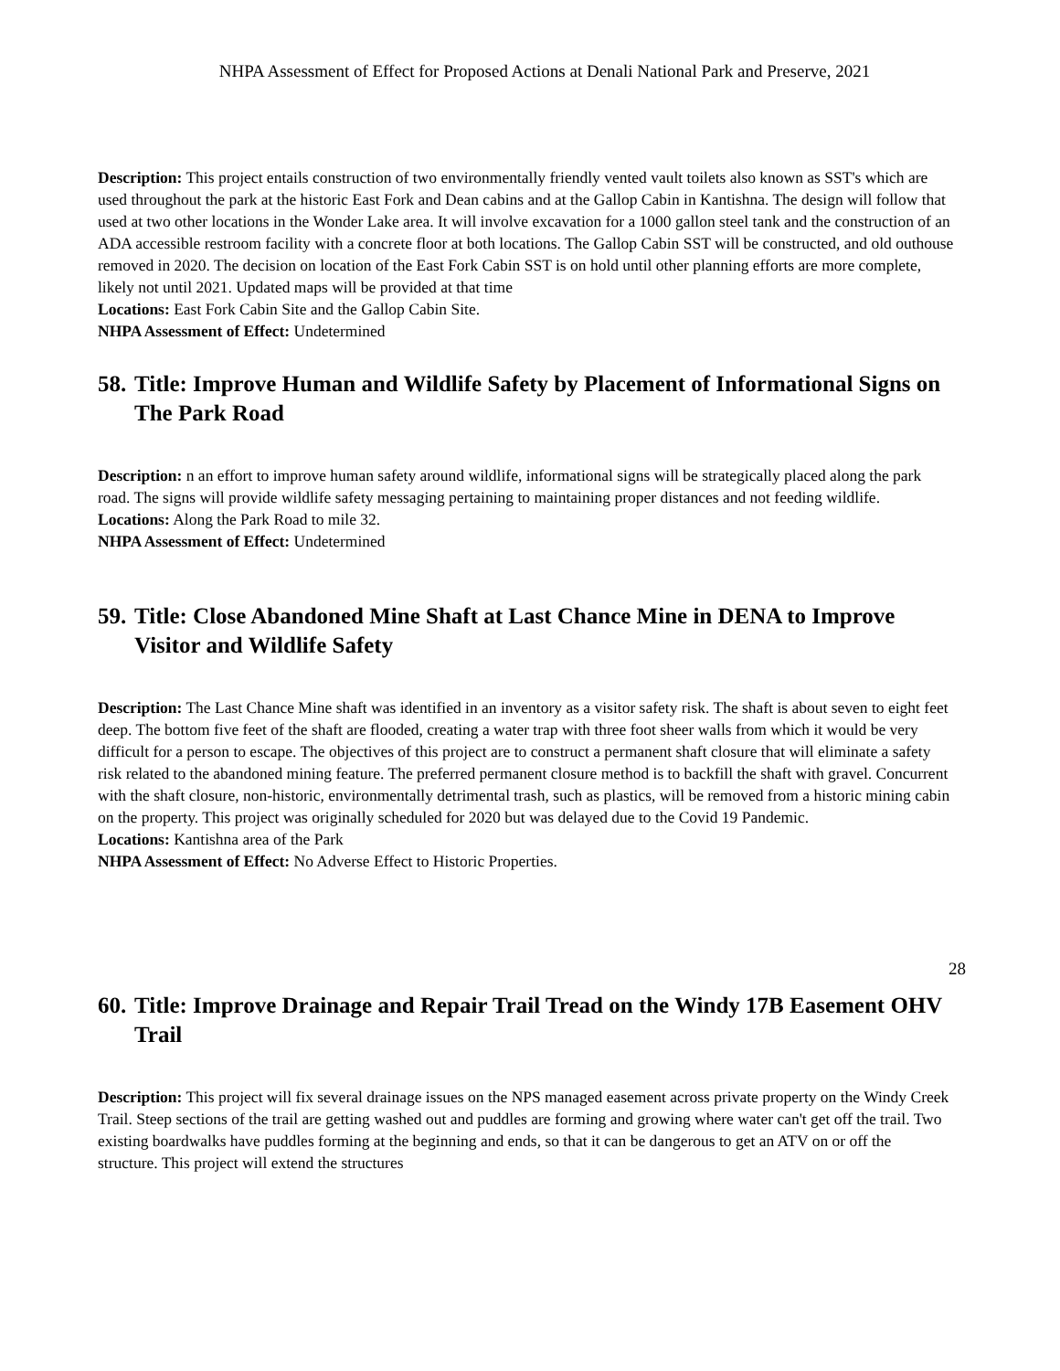NHPA Assessment of Effect for Proposed Actions at Denali National Park and Preserve, 2021
Description: This project entails construction of two environmentally friendly vented vault toilets also known as SST's which are used throughout the park at the historic East Fork and Dean cabins and at the Gallop Cabin in Kantishna. The design will follow that used at two other locations in the Wonder Lake area. It will involve excavation for a 1000 gallon steel tank and the construction of an ADA accessible restroom facility with a concrete floor at both locations. The Gallop Cabin SST will be constructed, and old outhouse removed in 2020. The decision on location of the East Fork Cabin SST is on hold until other planning efforts are more complete, likely not until 2021. Updated maps will be provided at that time
Locations: East Fork Cabin Site and the Gallop Cabin Site.
NHPA Assessment of Effect: Undetermined
58. Title: Improve Human and Wildlife Safety by Placement of Informational Signs on The Park Road
Description: n an effort to improve human safety around wildlife, informational signs will be strategically placed along the park road. The signs will provide wildlife safety messaging pertaining to maintaining proper distances and not feeding wildlife.
Locations: Along the Park Road to mile 32.
NHPA Assessment of Effect: Undetermined
59. Title: Close Abandoned Mine Shaft at Last Chance Mine in DENA to Improve Visitor and Wildlife Safety
Description: The Last Chance Mine shaft was identified in an inventory as a visitor safety risk. The shaft is about seven to eight feet deep. The bottom five feet of the shaft are flooded, creating a water trap with three foot sheer walls from which it would be very difficult for a person to escape. The objectives of this project are to construct a permanent shaft closure that will eliminate a safety risk related to the abandoned mining feature. The preferred permanent closure method is to backfill the shaft with gravel. Concurrent with the shaft closure, non-historic, environmentally detrimental trash, such as plastics, will be removed from a historic mining cabin on the property. This project was originally scheduled for 2020 but was delayed due to the Covid 19 Pandemic.
Locations: Kantishna area of the Park
NHPA Assessment of Effect: No Adverse Effect to Historic Properties.
60. Title: Improve Drainage and Repair Trail Tread on the Windy 17B Easement OHV Trail
Description: This project will fix several drainage issues on the NPS managed easement across private property on the Windy Creek Trail. Steep sections of the trail are getting washed out and puddles are forming and growing where water can't get off the trail. Two existing boardwalks have puddles forming at the beginning and ends, so that it can be dangerous to get an ATV on or off the structure. This project will extend the structures
28